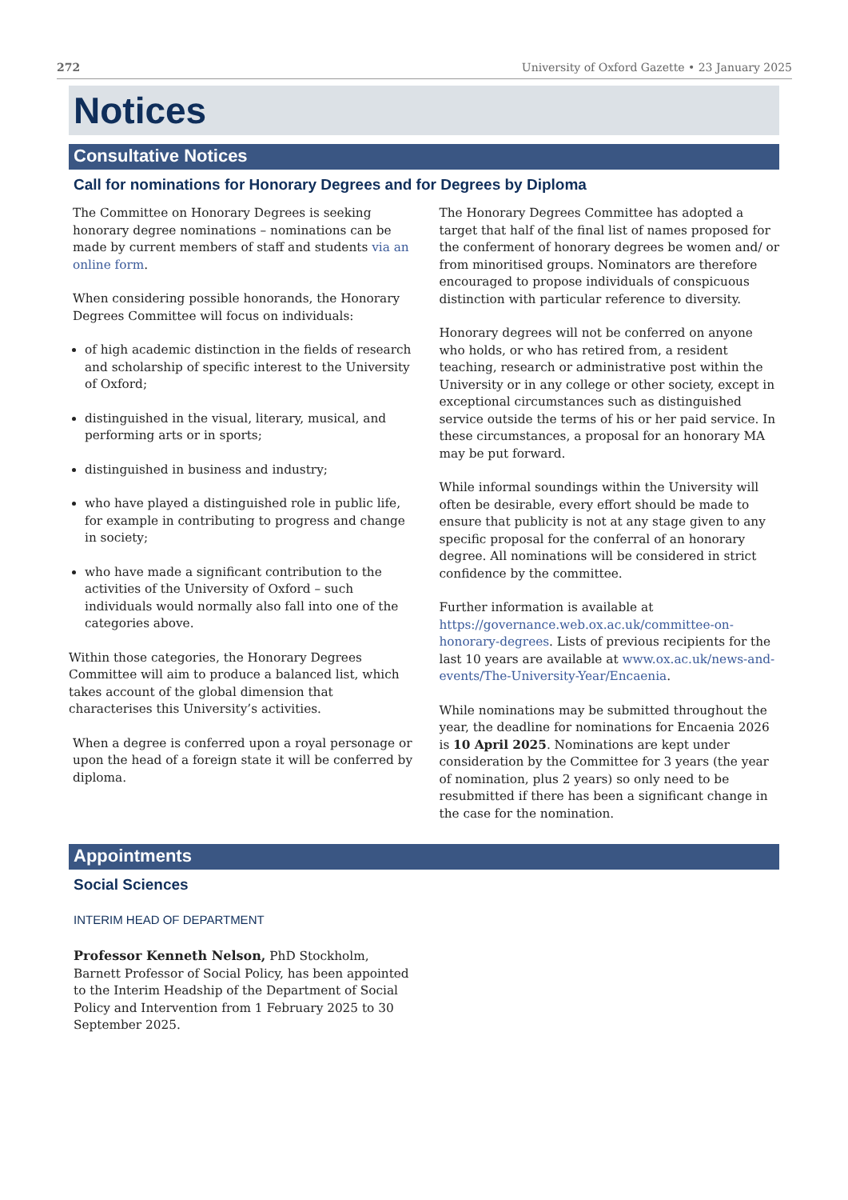272 University of Oxford Gazette • 23 January 2025
Notices
Consultative Notices
Call for nominations for Honorary Degrees and for Degrees by Diploma
The Committee on Honorary Degrees is seeking honorary degree nominations – nominations can be made by current members of staff and students via an online form.
When considering possible honorands, the Honorary Degrees Committee will focus on individuals:
of high academic distinction in the fields of research and scholarship of specific interest to the University of Oxford;
distinguished in the visual, literary, musical, and performing arts or in sports;
distinguished in business and industry;
who have played a distinguished role in public life, for example in contributing to progress and change in society;
who have made a significant contribution to the activities of the University of Oxford – such individuals would normally also fall into one of the categories above.
Within those categories, the Honorary Degrees Committee will aim to produce a balanced list, which takes account of the global dimension that characterises this University’s activities.
When a degree is conferred upon a royal personage or upon the head of a foreign state it will be conferred by diploma.
The Honorary Degrees Committee has adopted a target that half of the final list of names proposed for the conferment of honorary degrees be women and/ or from minoritised groups. Nominators are therefore encouraged to propose individuals of conspicuous distinction with particular reference to diversity.
Honorary degrees will not be conferred on anyone who holds, or who has retired from, a resident teaching, research or administrative post within the University or in any college or other society, except in exceptional circumstances such as distinguished service outside the terms of his or her paid service. In these circumstances, a proposal for an honorary MA may be put forward.
While informal soundings within the University will often be desirable, every effort should be made to ensure that publicity is not at any stage given to any specific proposal for the conferral of an honorary degree. All nominations will be considered in strict confidence by the committee.
Further information is available at https://governance.web.ox.ac.uk/committee-on-honorary-degrees. Lists of previous recipients for the last 10 years are available at www.ox.ac.uk/news-and-events/The-University-Year/Encaenia.
While nominations may be submitted throughout the year, the deadline for nominations for Encaenia 2026 is 10 April 2025. Nominations are kept under consideration by the Committee for 3 years (the year of nomination, plus 2 years) so only need to be resubmitted if there has been a significant change in the case for the nomination.
Appointments
Social Sciences
INTERIM HEAD OF DEPARTMENT
Professor Kenneth Nelson, PhD Stockholm, Barnett Professor of Social Policy, has been appointed to the Interim Headship of the Department of Social Policy and Intervention from 1 February 2025 to 30 September 2025.